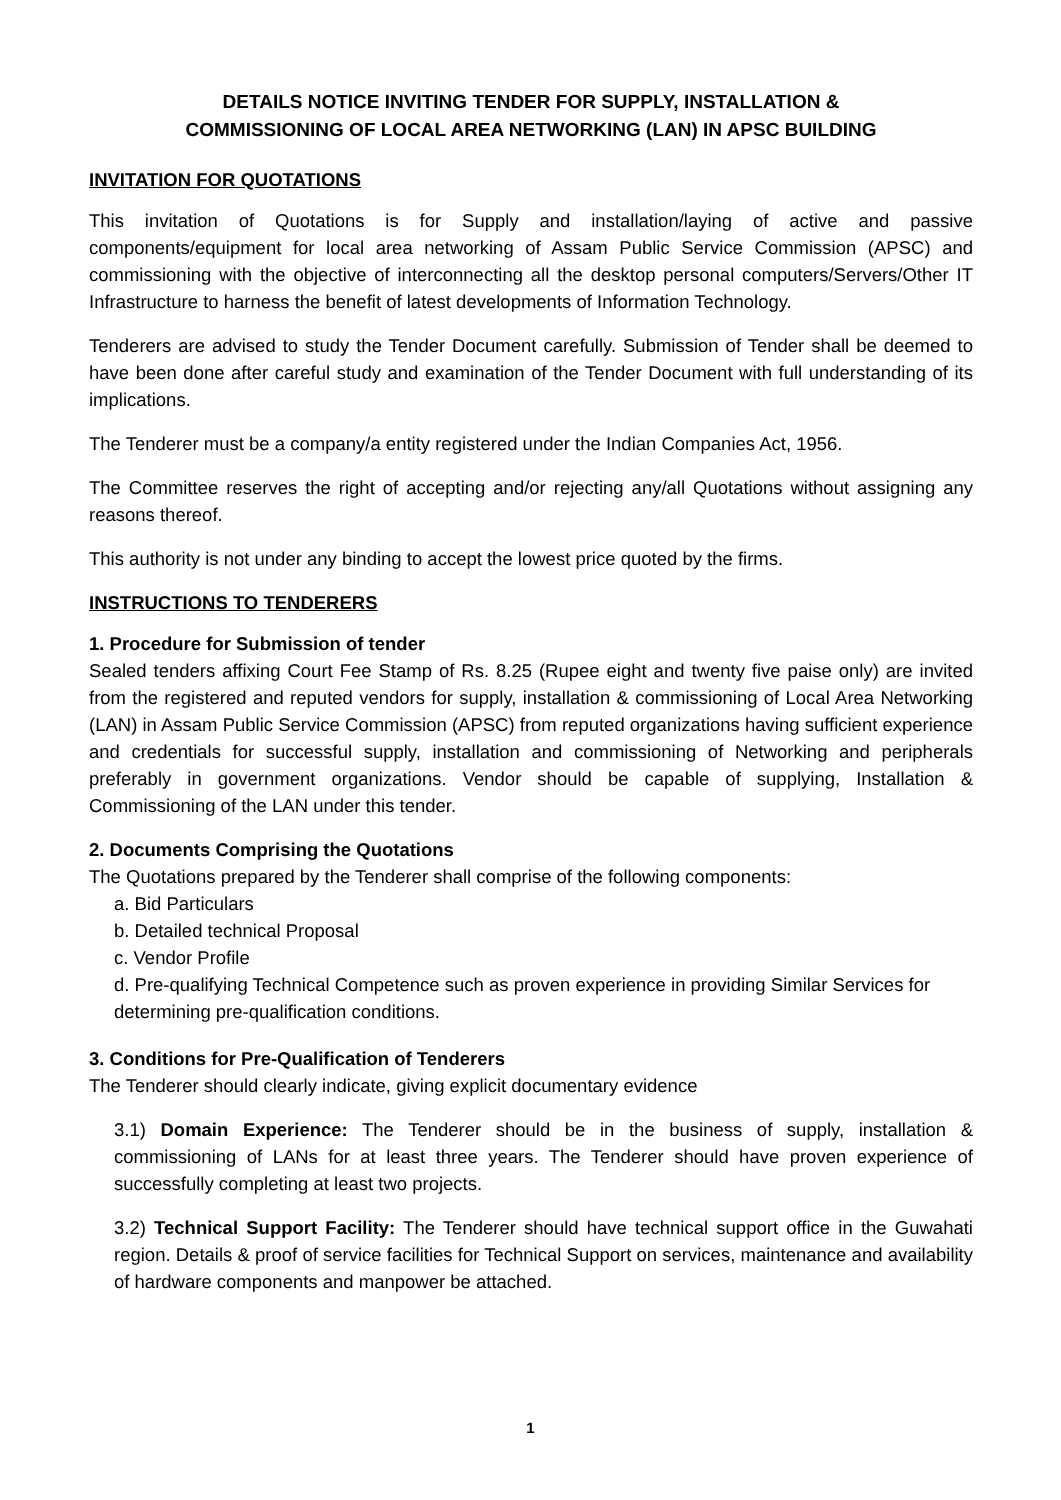DETAILS NOTICE INVITING TENDER FOR SUPPLY, INSTALLATION &
COMMISSIONING OF LOCAL AREA NETWORKING (LAN) IN APSC BUILDING
INVITATION FOR QUOTATIONS
This invitation of Quotations is for Supply and installation/laying of active and passive components/equipment for local area networking of Assam Public Service Commission (APSC) and commissioning with the objective of interconnecting all the desktop personal computers/Servers/Other IT Infrastructure to harness the benefit of latest developments of Information Technology.
Tenderers are advised to study the Tender Document carefully. Submission of Tender shall be deemed to have been done after careful study and examination of the Tender Document with full understanding of its implications.
The Tenderer must be a company/a entity registered under the Indian Companies Act, 1956.
The Committee reserves the right of accepting and/or rejecting any/all Quotations without assigning any reasons thereof.
This authority is not under any binding to accept the lowest price quoted by the firms.
INSTRUCTIONS TO TENDERERS
1. Procedure for Submission of tender
Sealed tenders affixing Court Fee Stamp of Rs. 8.25 (Rupee eight and twenty five paise only) are invited from the registered and reputed vendors for supply, installation & commissioning of Local Area Networking (LAN) in Assam Public Service Commission (APSC) from reputed organizations having sufficient experience and credentials for successful supply, installation and commissioning of Networking and peripherals preferably in government organizations. Vendor should be capable of supplying, Installation & Commissioning of the LAN under this tender.
2. Documents Comprising the Quotations
The Quotations prepared by the Tenderer shall comprise of the following components:
a. Bid Particulars
b. Detailed technical Proposal
c. Vendor Profile
d. Pre-qualifying Technical Competence such as proven experience in providing Similar Services for determining pre-qualification conditions.
3. Conditions for Pre-Qualification of Tenderers
The Tenderer should clearly indicate, giving explicit documentary evidence
3.1) Domain Experience: The Tenderer should be in the business of supply, installation & commissioning of LANs for at least three years. The Tenderer should have proven experience of successfully completing at least two projects.
3.2) Technical Support Facility: The Tenderer should have technical support office in the Guwahati region. Details & proof of service facilities for Technical Support on services, maintenance and availability of hardware components and manpower be attached.
1